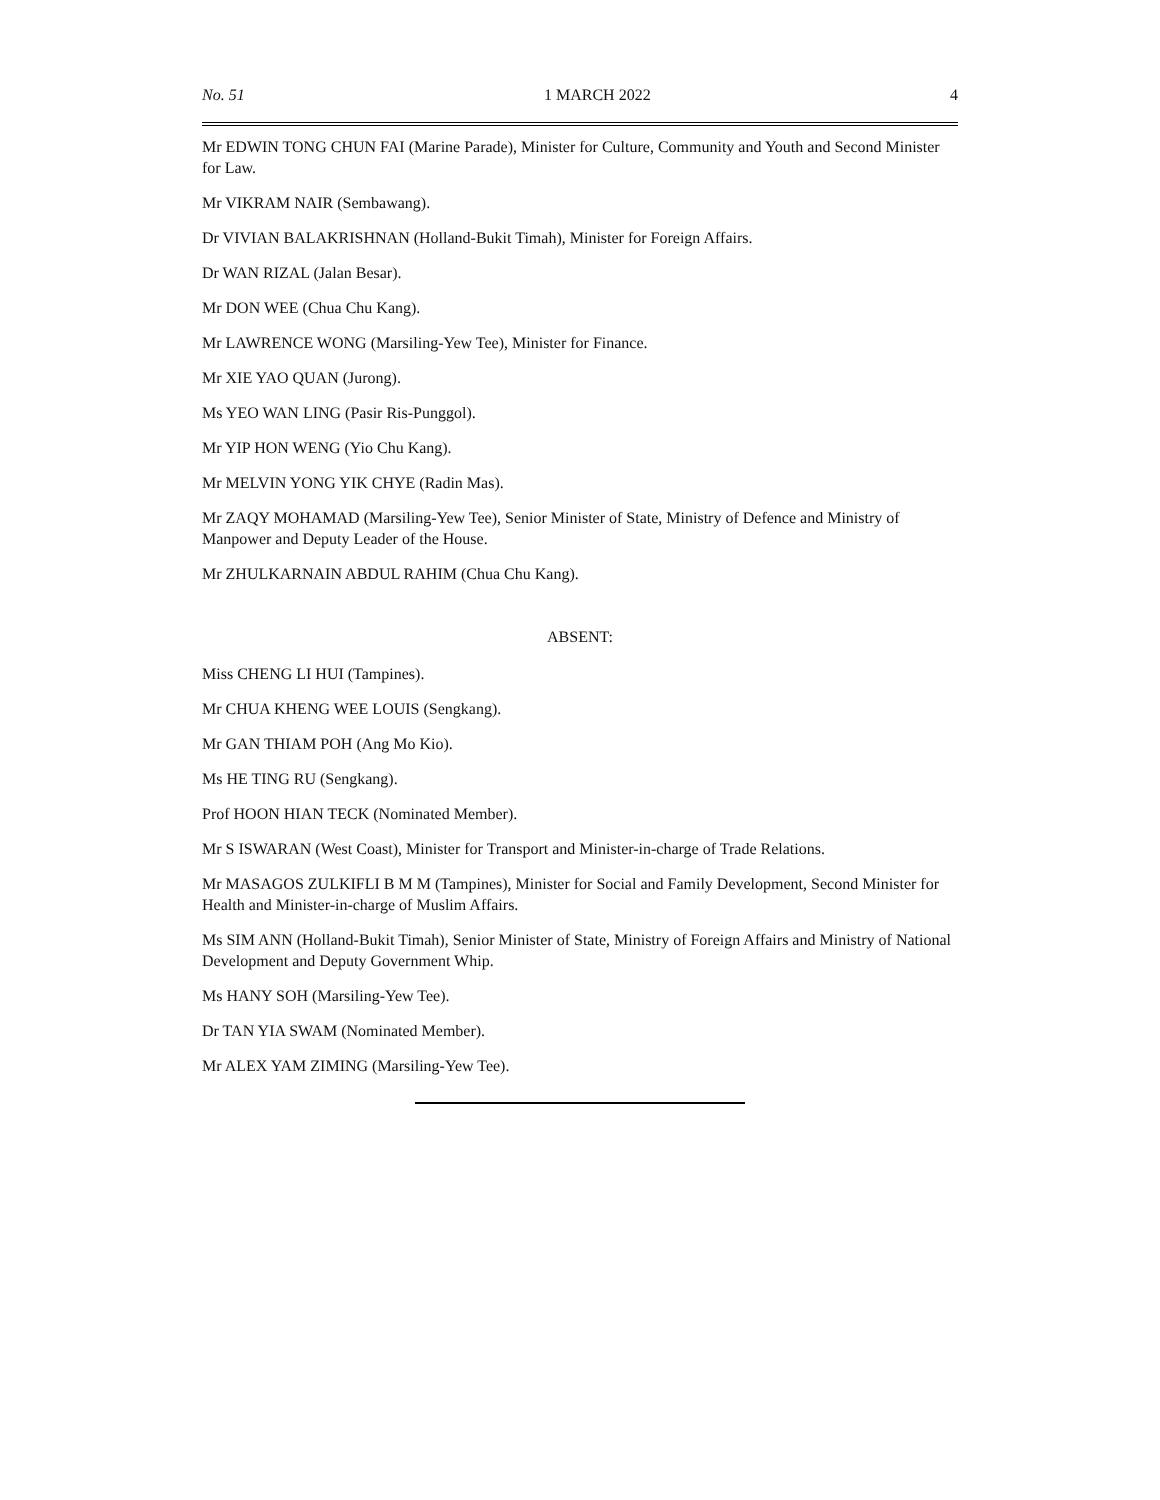No. 51 1 MARCH 2022 4
Mr EDWIN TONG CHUN FAI (Marine Parade), Minister for Culture, Community and Youth and Second Minister for Law.
Mr VIKRAM NAIR (Sembawang).
Dr VIVIAN BALAKRISHNAN (Holland-Bukit Timah), Minister for Foreign Affairs.
Dr WAN RIZAL (Jalan Besar).
Mr DON WEE (Chua Chu Kang).
Mr LAWRENCE WONG (Marsiling-Yew Tee), Minister for Finance.
Mr XIE YAO QUAN (Jurong).
Ms YEO WAN LING (Pasir Ris-Punggol).
Mr YIP HON WENG (Yio Chu Kang).
Mr MELVIN YONG YIK CHYE (Radin Mas).
Mr ZAQY MOHAMAD (Marsiling-Yew Tee), Senior Minister of State, Ministry of Defence and Ministry of Manpower and Deputy Leader of the House.
Mr ZHULKARNAIN ABDUL RAHIM (Chua Chu Kang).
ABSENT:
Miss CHENG LI HUI (Tampines).
Mr CHUA KHENG WEE LOUIS (Sengkang).
Mr GAN THIAM POH (Ang Mo Kio).
Ms HE TING RU (Sengkang).
Prof HOON HIAN TECK (Nominated Member).
Mr S ISWARAN (West Coast), Minister for Transport and Minister-in-charge of Trade Relations.
Mr MASAGOS ZULKIFLI B M M (Tampines), Minister for Social and Family Development, Second Minister for Health and Minister-in-charge of Muslim Affairs.
Ms SIM ANN (Holland-Bukit Timah), Senior Minister of State, Ministry of Foreign Affairs and Ministry of National Development and Deputy Government Whip.
Ms HANY SOH (Marsiling-Yew Tee).
Dr TAN YIA SWAM (Nominated Member).
Mr ALEX YAM ZIMING (Marsiling-Yew Tee).